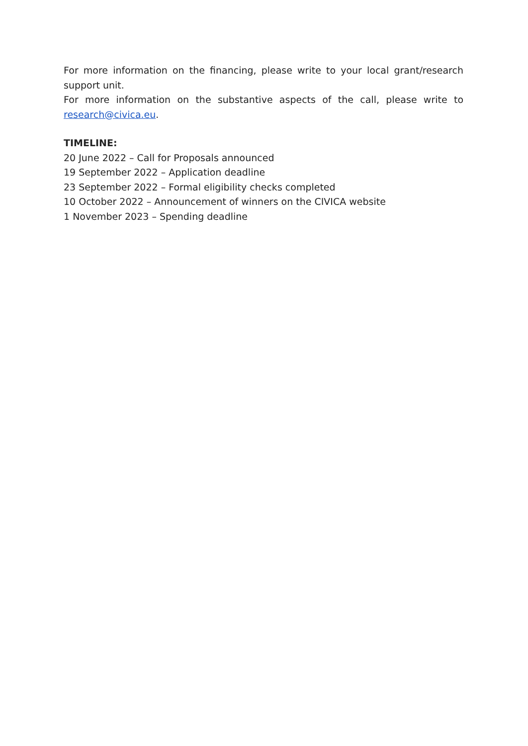For more information on the financing, please write to your local grant/research support unit.
For more information on the substantive aspects of the call, please write to research@civica.eu.
TIMELINE:
20 June 2022 – Call for Proposals announced
19 September 2022 – Application deadline
23 September 2022 – Formal eligibility checks completed
10 October 2022 – Announcement of winners on the CIVICA website
1 November 2023 – Spending deadline